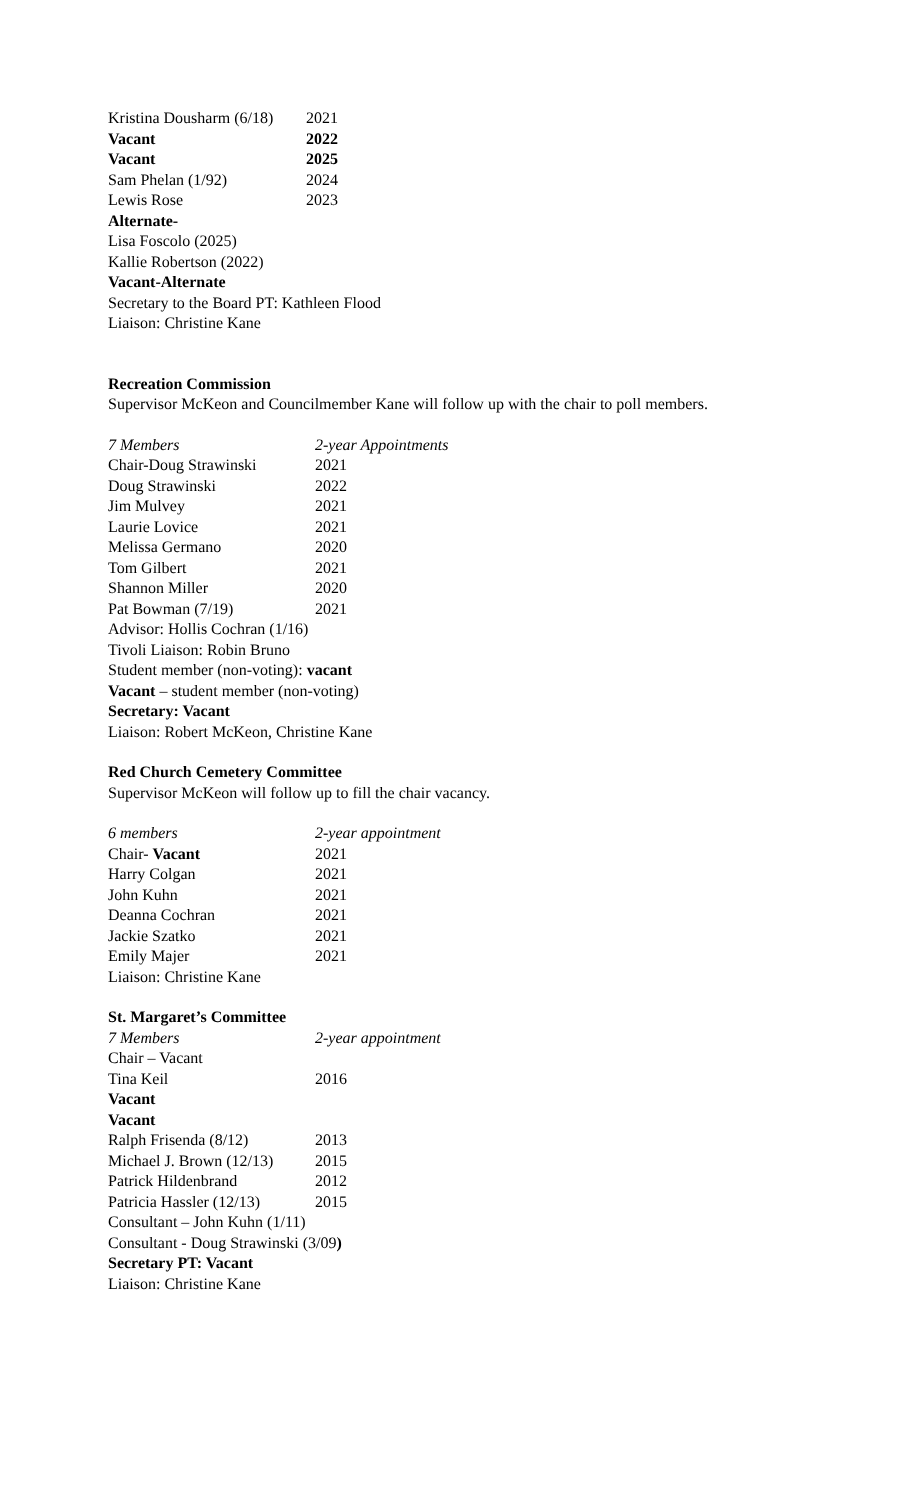| Kristina Dousharm (6/18) | 2021 |
| Vacant | 2022 |
| Vacant | 2025 |
| Sam Phelan (1/92) | 2024 |
| Lewis Rose | 2023 |
Alternate-
Lisa Foscolo (2025)
Kallie Robertson (2022)
Vacant-Alternate
Secretary to the Board PT: Kathleen Flood
Liaison: Christine Kane
Recreation Commission
Supervisor McKeon and Councilmember Kane will follow up with the chair to poll members.
| 7 Members | 2-year Appointments |
| Chair-Doug Strawinski | 2021 |
| Doug Strawinski | 2022 |
| Jim Mulvey | 2021 |
| Laurie Lovice | 2021 |
| Melissa Germano | 2020 |
| Tom Gilbert | 2021 |
| Shannon Miller | 2020 |
| Pat Bowman (7/19) | 2021 |
Advisor: Hollis Cochran (1/16)
Tivoli Liaison: Robin Bruno
Student member (non-voting): vacant
Vacant – student member (non-voting)
Secretary: Vacant
Liaison: Robert McKeon, Christine Kane
Red Church Cemetery Committee
Supervisor McKeon will follow up to fill the chair vacancy.
| 6 members | 2-year appointment |
| Chair- Vacant | 2021 |
| Harry Colgan | 2021 |
| John Kuhn | 2021 |
| Deanna Cochran | 2021 |
| Jackie Szatko | 2021 |
| Emily Majer | 2021 |
Liaison: Christine Kane
St. Margaret’s Committee
| 7 Members | 2-year appointment |
| Chair – Vacant | |
| Tina Keil | 2016 |
| Vacant | |
| Vacant | |
| Ralph Frisenda (8/12) | 2013 |
| Michael J. Brown (12/13) | 2015 |
| Patrick Hildenbrand | 2012 |
| Patricia Hassler (12/13) | 2015 |
Consultant – John Kuhn (1/11)
Consultant - Doug Strawinski (3/09)
Secretary PT: Vacant
Liaison: Christine Kane